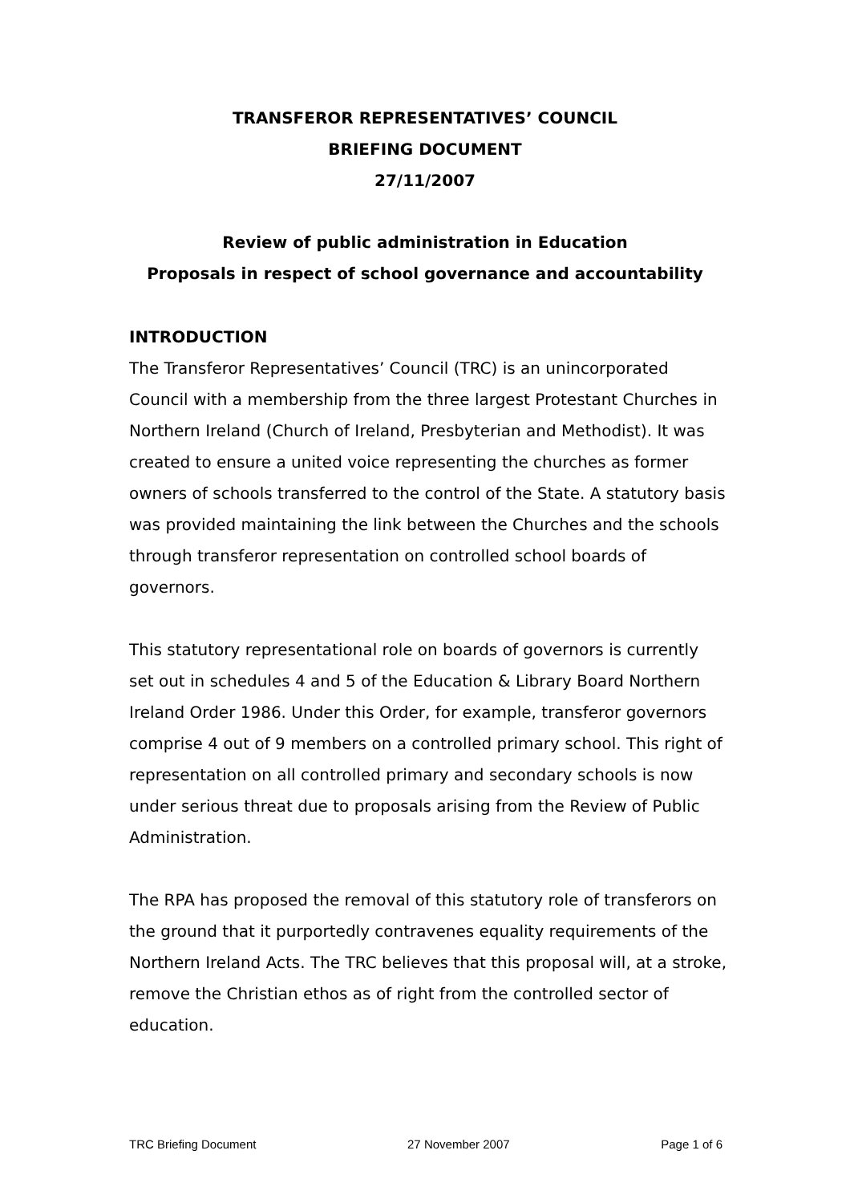TRANSFEROR REPRESENTATIVES’ COUNCIL
BRIEFING DOCUMENT
27/11/2007
Review of public administration in Education
Proposals in respect of school governance and accountability
INTRODUCTION
The Transferor Representatives’ Council (TRC) is an unincorporated Council with a membership from the three largest Protestant Churches in Northern Ireland (Church of Ireland, Presbyterian and Methodist). It was created to ensure a united voice representing the churches as former owners of schools transferred to the control of the State. A statutory basis was provided maintaining the link between the Churches and the schools through transferor representation on controlled school boards of governors.
This statutory representational role on boards of governors is currently set out in schedules 4 and 5 of the Education & Library Board Northern Ireland Order 1986. Under this Order, for example, transferor governors comprise 4 out of 9 members on a controlled primary school. This right of representation on all controlled primary and secondary schools is now under serious threat due to proposals arising from the Review of Public Administration.
The RPA has proposed the removal of this statutory role of transferors on the ground that it purportedly contravenes equality requirements of the Northern Ireland Acts. The TRC believes that this proposal will, at a stroke, remove the Christian ethos as of right from the controlled sector of education.
TRC Briefing Document 27 November 2007 Page 1 of 6